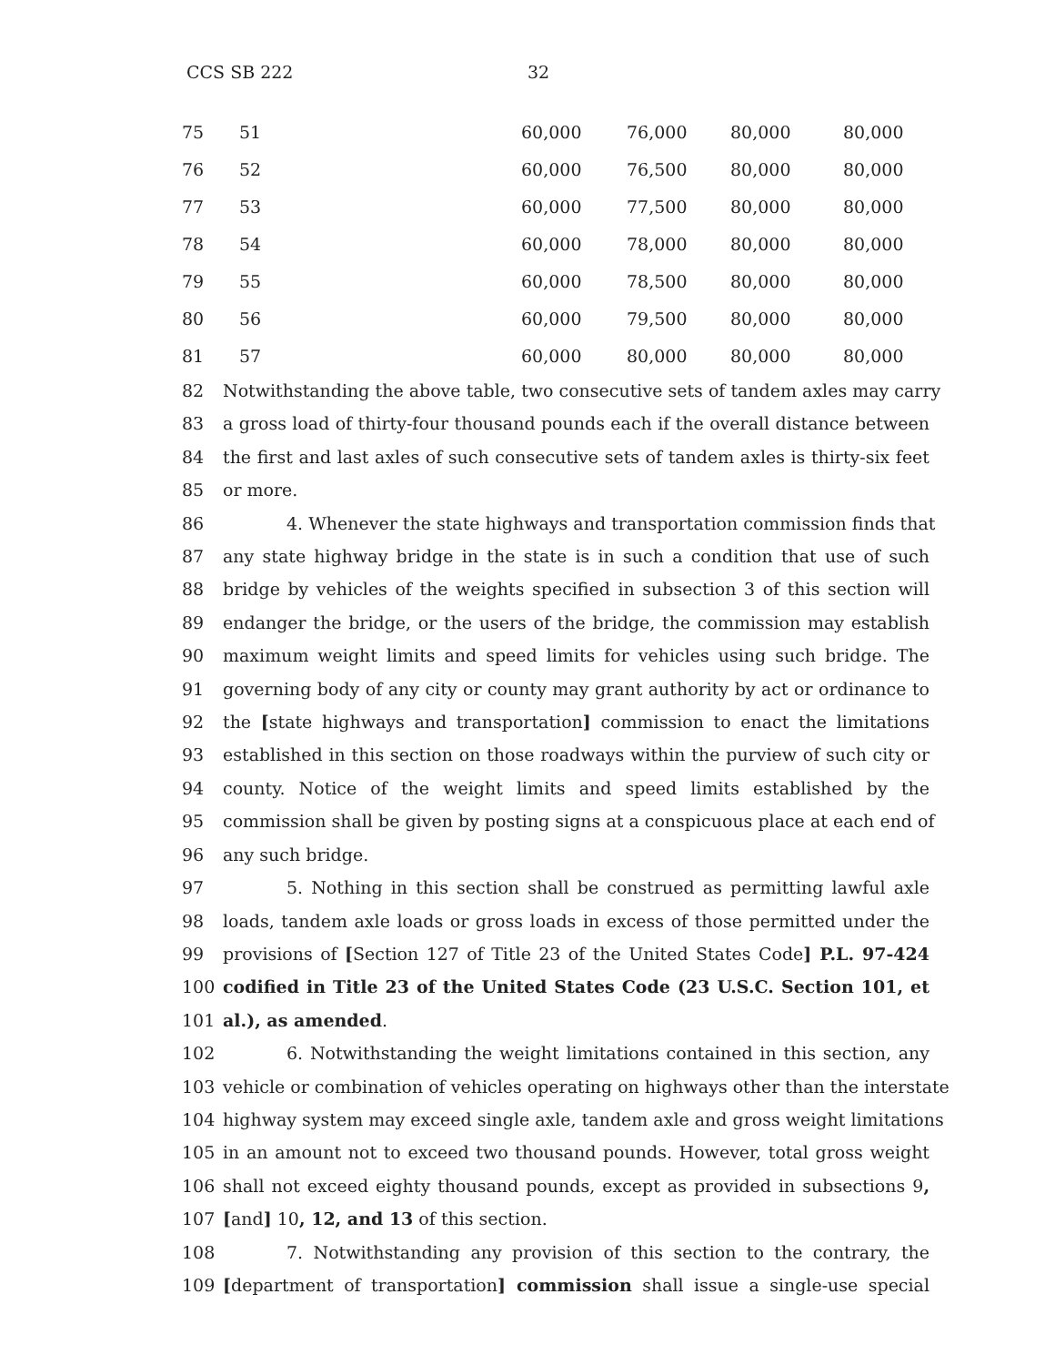CCS SB 222 32
| 75 | 51 | 60,000 | 76,000 | 80,000 | 80,000 |
| 76 | 52 | 60,000 | 76,500 | 80,000 | 80,000 |
| 77 | 53 | 60,000 | 77,500 | 80,000 | 80,000 |
| 78 | 54 | 60,000 | 78,000 | 80,000 | 80,000 |
| 79 | 55 | 60,000 | 78,500 | 80,000 | 80,000 |
| 80 | 56 | 60,000 | 79,500 | 80,000 | 80,000 |
| 81 | 57 | 60,000 | 80,000 | 80,000 | 80,000 |
82 Notwithstanding the above table, two consecutive sets of tandem axles may carry
83 a gross load of thirty-four thousand pounds each if the overall distance between
84 the first and last axles of such consecutive sets of tandem axles is thirty-six feet
85 or more.
86 4. Whenever the state highways and transportation commission finds that
87 any state highway bridge in the state is in such a condition that use of such
88 bridge by vehicles of the weights specified in subsection 3 of this section will
89 endanger the bridge, or the users of the bridge, the commission may establish
90 maximum weight limits and speed limits for vehicles using such bridge. The
91 governing body of any city or county may grant authority by act or ordinance to
92 the [state highways and transportation] commission to enact the limitations
93 established in this section on those roadways within the purview of such city or
94 county. Notice of the weight limits and speed limits established by the
95 commission shall be given by posting signs at a conspicuous place at each end of
96 any such bridge.
97 5. Nothing in this section shall be construed as permitting lawful axle
98 loads, tandem axle loads or gross loads in excess of those permitted under the
99 provisions of [Section 127 of Title 23 of the United States Code] P.L. 97-424
100 codified in Title 23 of the United States Code (23 U.S.C. Section 101, et
101 al.), as amended.
102 6. Notwithstanding the weight limitations contained in this section, any
103 vehicle or combination of vehicles operating on highways other than the interstate
104 highway system may exceed single axle, tandem axle and gross weight limitations
105 in an amount not to exceed two thousand pounds. However, total gross weight
106 shall not exceed eighty thousand pounds, except as provided in subsections 9,
107 [and] 10, 12, and 13 of this section.
108 7. Notwithstanding any provision of this section to the contrary, the
109 [department of transportation] commission shall issue a single-use special